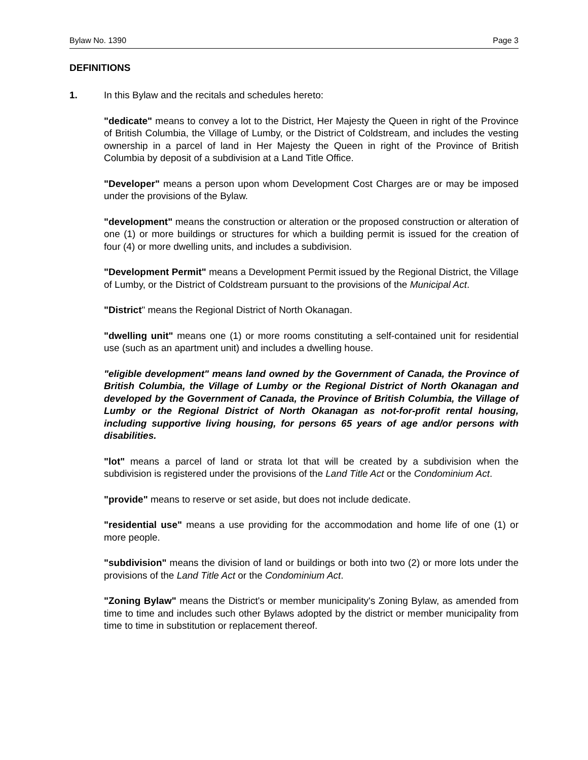Bylaw No. 1390 Page 3
DEFINITIONS
1. In this Bylaw and the recitals and schedules hereto:
"dedicate" means to convey a lot to the District, Her Majesty the Queen in right of the Province of British Columbia, the Village of Lumby, or the District of Coldstream, and includes the vesting ownership in a parcel of land in Her Majesty the Queen in right of the Province of British Columbia by deposit of a subdivision at a Land Title Office.
"Developer" means a person upon whom Development Cost Charges are or may be imposed under the provisions of the Bylaw.
"development" means the construction or alteration or the proposed construction or alteration of one (1) or more buildings or structures for which a building permit is issued for the creation of four (4) or more dwelling units, and includes a subdivision.
"Development Permit" means a Development Permit issued by the Regional District, the Village of Lumby, or the District of Coldstream pursuant to the provisions of the Municipal Act.
"District" means the Regional District of North Okanagan.
"dwelling unit" means one (1) or more rooms constituting a self-contained unit for residential use (such as an apartment unit) and includes a dwelling house.
"eligible development" means land owned by the Government of Canada, the Province of British Columbia, the Village of Lumby or the Regional District of North Okanagan and developed by the Government of Canada, the Province of British Columbia, the Village of Lumby or the Regional District of North Okanagan as not-for-profit rental housing, including supportive living housing, for persons 65 years of age and/or persons with disabilities.
"lot" means a parcel of land or strata lot that will be created by a subdivision when the subdivision is registered under the provisions of the Land Title Act or the Condominium Act.
"provide" means to reserve or set aside, but does not include dedicate.
"residential use" means a use providing for the accommodation and home life of one (1) or more people.
"subdivision" means the division of land or buildings or both into two (2) or more lots under the provisions of the Land Title Act or the Condominium Act.
"Zoning Bylaw" means the District's or member municipality's Zoning Bylaw, as amended from time to time and includes such other Bylaws adopted by the district or member municipality from time to time in substitution or replacement thereof.